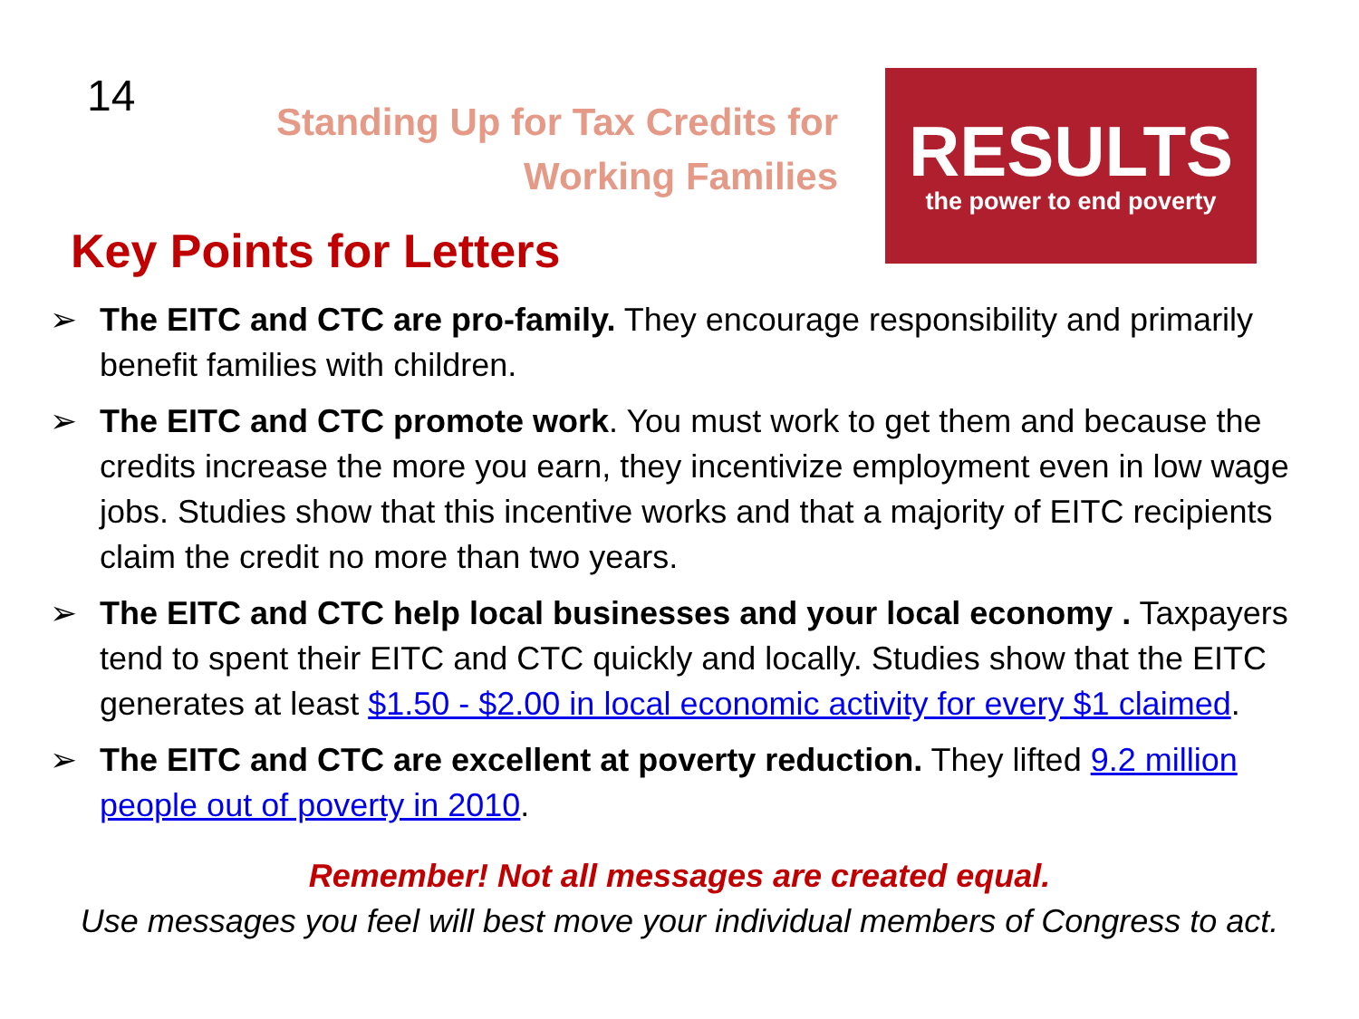14
Standing Up for Tax Credits for
Working Families
Key Points for Letters
RESULTS
the power to end poverty
➢ The EITC and CTC are pro-family. They encourage responsibility and primarily benefit families with children.
➢ The EITC and CTC promote work. You must work to get them and because the credits increase the more you earn, they incentivize employment even in low wage jobs. Studies show that this incentive works and that a majority of EITC recipients claim the credit no more than two years.
➢ The EITC and CTC help local businesses and your local economy . Taxpayers tend to spent their EITC and CTC quickly and locally. Studies show that the EITC generates at least $1.50 - $2.00 in local economic activity for every $1 claimed.
➢ The EITC and CTC are excellent at poverty reduction. They lifted 9.2 million people out of poverty in 2010.
Remember! Not all messages are created equal.
Use messages you feel will best move your individual members of Congress to act.